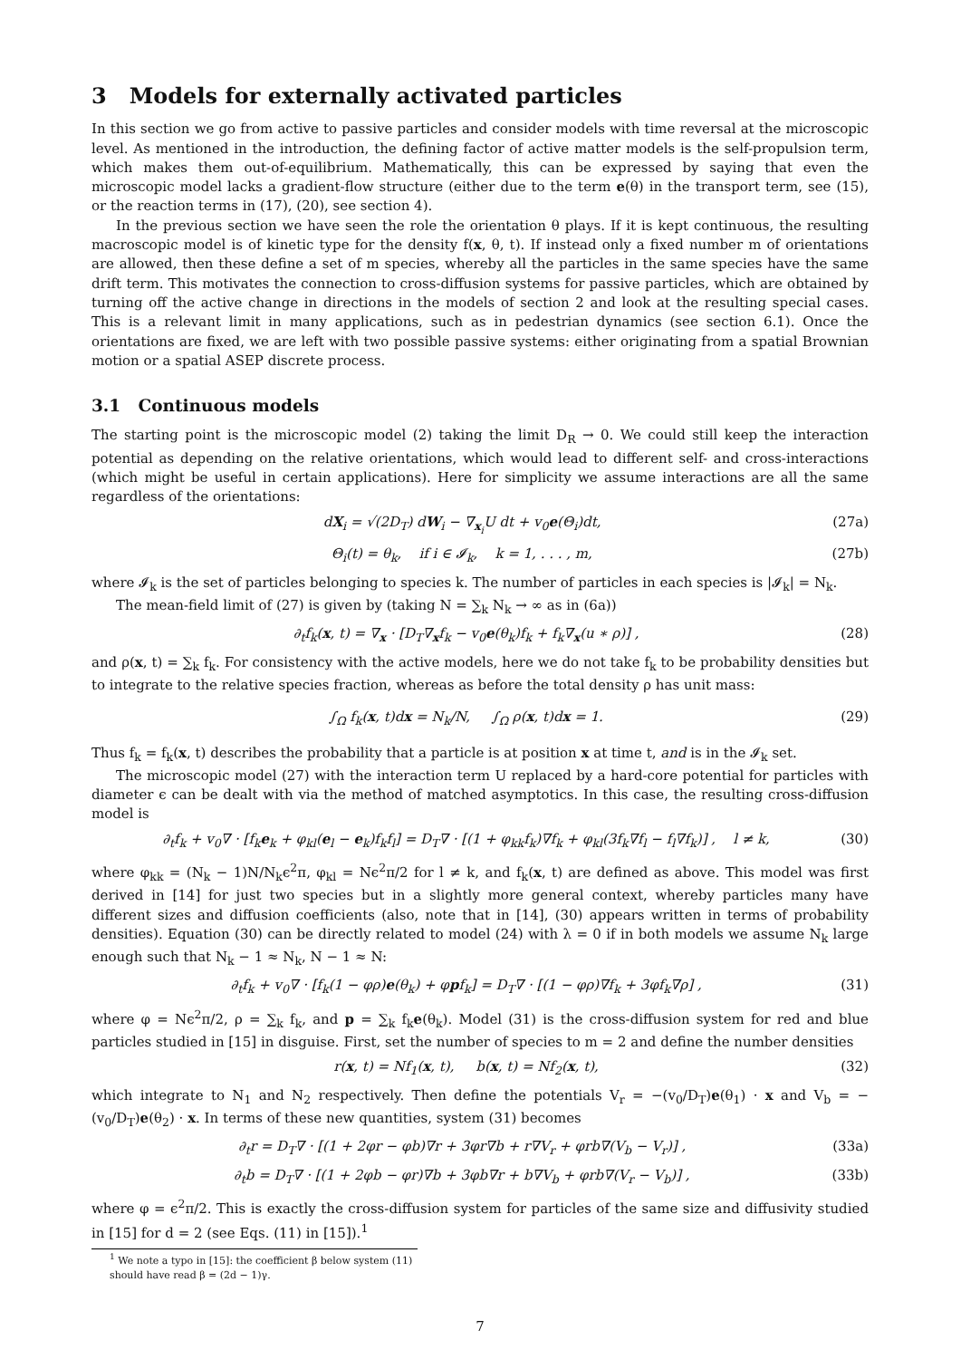3 Models for externally activated particles
In this section we go from active to passive particles and consider models with time reversal at the microscopic level. As mentioned in the introduction, the defining factor of active matter models is the self-propulsion term, which makes them out-of-equilibrium. Mathematically, this can be expressed by saying that even the microscopic model lacks a gradient-flow structure (either due to the term e(θ) in the transport term, see (15), or the reaction terms in (17), (20), see section 4).
In the previous section we have seen the role the orientation θ plays. If it is kept continuous, the resulting macroscopic model is of kinetic type for the density f(x, θ, t). If instead only a fixed number m of orientations are allowed, then these define a set of m species, whereby all the particles in the same species have the same drift term. This motivates the connection to cross-diffusion systems for passive particles, which are obtained by turning off the active change in directions in the models of section 2 and look at the resulting special cases. This is a relevant limit in many applications, such as in pedestrian dynamics (see section 6.1). Once the orientations are fixed, we are left with two possible passive systems: either originating from a spatial Brownian motion or a spatial ASEP discrete process.
3.1 Continuous models
The starting point is the microscopic model (2) taking the limit D<sub>R</sub> → 0. We could still keep the interaction potential as depending on the relative orientations, which would lead to different self- and cross-interactions (which might be useful in certain applications). Here for simplicity we assume interactions are all the same regardless of the orientations:
dX<sub>i</sub> = √(2D<sub>T</sub>) dW<sub>i</sub> − ∇<sub>x<sub>i</sub></sub>U dt + v<sub>0</sub>e(Θ<sub>i</sub>)dt, (27a)
Θ<sub>i</sub>(t) = θ<sub>k</sub>, if i ∈ 𝓘<sub>k</sub>, k = 1, . . . , m, (27b)
where 𝓘<sub>k</sub> is the set of particles belonging to species k. The number of particles in each species is |𝓘<sub>k</sub>| = N<sub>k</sub>.
The mean-field limit of (27) is given by (taking N = ∑<sub>k</sub> N<sub>k</sub> → ∞ as in (6a))
∂<sub>t</sub>f<sub>k</sub>(x, t) = ∇<sub>x</sub> · [D<sub>T</sub>∇<sub>x</sub>f<sub>k</sub> − v<sub>0</sub>e(θ<sub>k</sub>)f<sub>k</sub> + f<sub>k</sub>∇<sub>x</sub>(u ∗ ρ)] , (28)
and ρ(x, t) = ∑<sub>k</sub> f<sub>k</sub>. For consistency with the active models, here we do not take f<sub>k</sub> to be probability densities but to integrate to the relative species fraction, whereas as before the total density ρ has unit mass:
∫<sub>Ω</sub> f<sub>k</sub>(x, t)dx = N<sub>k</sub>/N, ∫<sub>Ω</sub> ρ(x, t)dx = 1. (29)
Thus f<sub>k</sub> = f<sub>k</sub>(x, t) describes the probability that a particle is at position x at time t, and is in the 𝓘<sub>k</sub> set.
The microscopic model (27) with the interaction term U replaced by a hard-core potential for particles with diameter ϵ can be dealt with via the method of matched asymptotics. In this case, the resulting cross-diffusion model is
∂<sub>t</sub>f<sub>k</sub> + v<sub>0</sub>∇ · [f<sub>k</sub>e<sub>k</sub> + φ<sub>kl</sub>(e<sub>l</sub> − e<sub>k</sub>)f<sub>k</sub>f<sub>l</sub>] = D<sub>T</sub>∇ · [(1 + φ<sub>kk</sub>f<sub>k</sub>)∇f<sub>k</sub> + φ<sub>kl</sub>(3f<sub>k</sub>∇f<sub>l</sub> − f<sub>l</sub>∇f<sub>k</sub>)] , l ≠ k, (30)
where φ<sub>kk</sub> = (N<sub>k</sub> − 1)N/N<sub>k</sub>ϵ<sup>2</sup>π, φ<sub>kl</sub> = Nϵ<sup>2</sup>π/2 for l ≠ k, and f<sub>k</sub>(x, t) are defined as above. This model was first derived in [14] for just two species but in a slightly more general context, whereby particles many have different sizes and diffusion coefficients (also, note that in [14], (30) appears written in terms of probability densities). Equation (30) can be directly related to model (24) with λ = 0 if in both models we assume N<sub>k</sub> large enough such that N<sub>k</sub> − 1 ≈ N<sub>k</sub>, N − 1 ≈ N:
∂<sub>t</sub>f<sub>k</sub> + v<sub>0</sub>∇ · [f<sub>k</sub>(1 − φρ)e(θ<sub>k</sub>) + φpf<sub>k</sub>] = D<sub>T</sub>∇ · [(1 − φρ)∇f<sub>k</sub> + 3φf<sub>k</sub>∇ρ] , (31)
where φ = Nϵ<sup>2</sup>π/2, ρ = ∑<sub>k</sub> f<sub>k</sub>, and p = ∑<sub>k</sub> f<sub>k</sub>e(θ<sub>k</sub>). Model (31) is the cross-diffusion system for red and blue particles studied in [15] in disguise. First, set the number of species to m = 2 and define the number densities
r(x, t) = Nf<sub>1</sub>(x, t), b(x, t) = Nf<sub>2</sub>(x, t), (32)
which integrate to N<sub>1</sub> and N<sub>2</sub> respectively. Then define the potentials V<sub>r</sub> = −(v<sub>0</sub>/D<sub>T</sub>)e(θ<sub>1</sub>) · x and V<sub>b</sub> = −(v<sub>0</sub>/D<sub>T</sub>)e(θ<sub>2</sub>) · x. In terms of these new quantities, system (31) becomes
∂<sub>t</sub>r = D<sub>T</sub>∇ · [(1 + 2φr − φb)∇r + 3φr∇b + r∇V<sub>r</sub> + φrb∇(V<sub>b</sub> − V<sub>r</sub>)] , (33a)
∂<sub>t</sub>b = D<sub>T</sub>∇ · [(1 + 2φb − φr)∇b + 3φb∇r + b∇V<sub>b</sub> + φrb∇(V<sub>r</sub> − V<sub>b</sub>)] , (33b)
where φ = ϵ<sup>2</sup>π/2. This is exactly the cross-diffusion system for particles of the same size and diffusivity studied in [15] for d = 2 (see Eqs. (11) in [15]).<sup>1</sup>
<sup>1</sup> We note a typo in [15]: the coefficient β below system (11) should have read β = (2d − 1)γ.
7